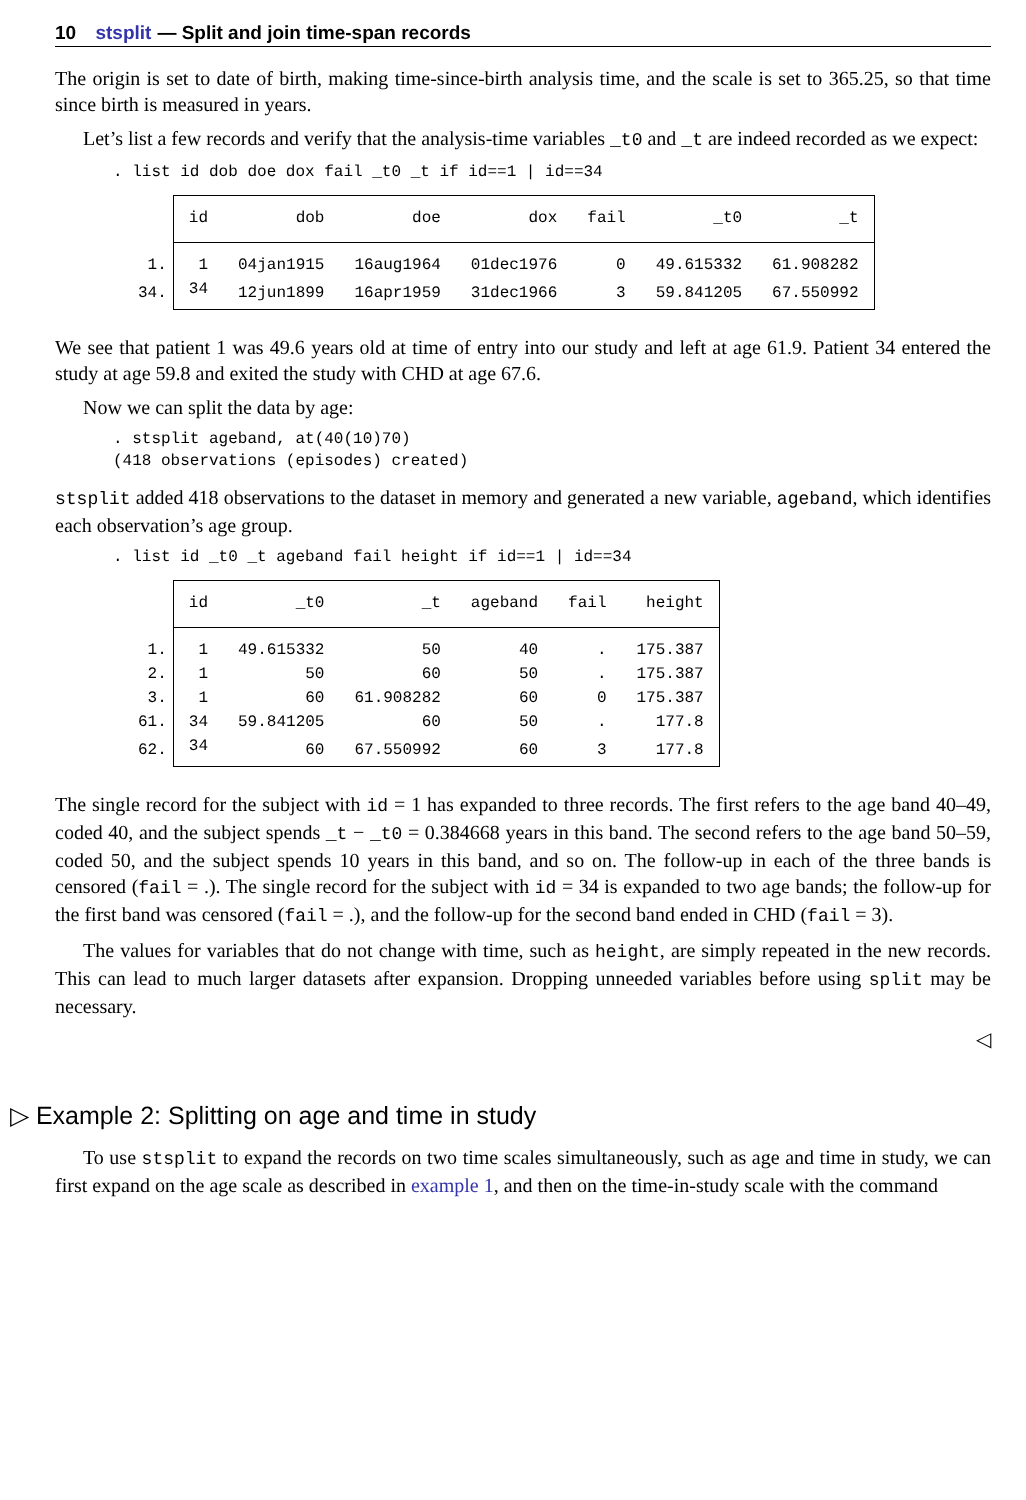10 stsplit — Split and join time-span records
The origin is set to date of birth, making time-since-birth analysis time, and the scale is set to 365.25, so that time since birth is measured in years.
Let’s list a few records and verify that the analysis-time variables _t0 and _t are indeed recorded as we expect:
. list id dob doe dox fail _t0 _t if id==1 | id==34
| | id | dob | doe | dox | fail | _t0 | _t |
| --- | --- | --- | --- | --- | --- | --- | --- |
| 1. | 1 | 04jan1915 | 16aug1964 | 01dec1976 | 0 | 49.615332 | 61.908282 |
| 34. | 34 | 12jun1899 | 16apr1959 | 31dec1966 | 3 | 59.841205 | 67.550992 |
We see that patient 1 was 49.6 years old at time of entry into our study and left at age 61.9. Patient 34 entered the study at age 59.8 and exited the study with CHD at age 67.6.
Now we can split the data by age:
. stsplit ageband, at(40(10)70)
(418 observations (episodes) created)
stsplit added 418 observations to the dataset in memory and generated a new variable, ageband, which identifies each observation’s age group.
. list id _t0 _t ageband fail height if id==1 | id==34
| | id | _t0 | _t | ageband | fail | height |
| --- | --- | --- | --- | --- | --- | --- |
| 1. | 1 | 49.615332 | 50 | 40 | . | 175.387 |
| 2. | 1 | 50 | 60 | 50 | . | 175.387 |
| 3. | 1 | 60 | 61.908282 | 60 | 0 | 175.387 |
| 61. | 34 | 59.841205 | 60 | 50 | . | 177.8 |
| 62. | 34 | 60 | 67.550992 | 60 | 3 | 177.8 |
The single record for the subject with id = 1 has expanded to three records. The first refers to the age band 40–49, coded 40, and the subject spends _t − _t0 = 0.384668 years in this band. The second refers to the age band 50–59, coded 50, and the subject spends 10 years in this band, and so on. The follow-up in each of the three bands is censored (fail = .). The single record for the subject with id = 34 is expanded to two age bands; the follow-up for the first band was censored (fail = .), and the follow-up for the second band ended in CHD (fail = 3).
The values for variables that do not change with time, such as height, are simply repeated in the new records. This can lead to much larger datasets after expansion. Dropping unneeded variables before using split may be necessary.
◁
▷ Example 2: Splitting on age and time in study
To use stsplit to expand the records on two time scales simultaneously, such as age and time in study, we can first expand on the age scale as described in example 1, and then on the time-in-study scale with the command